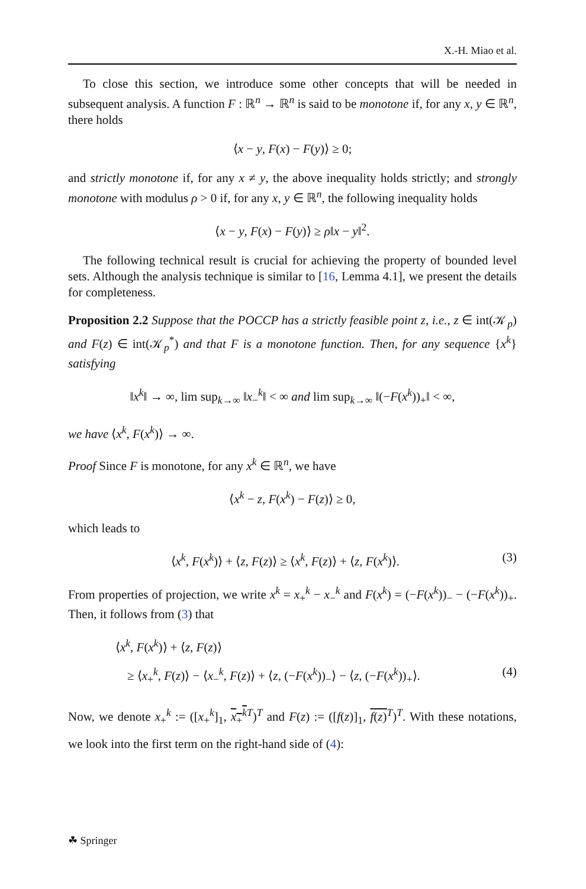X.-H. Miao et al.
To close this section, we introduce some other concepts that will be needed in subsequent analysis. A function F : ℝ<sup>n</sup> → ℝ<sup>n</sup> is said to be monotone if, for any x, y ∈ ℝ<sup>n</sup>, there holds
⟨x − y, F(x) − F(y)⟩ ≥ 0;
and strictly monotone if, for any x ≠ y, the above inequality holds strictly; and strongly monotone with modulus ρ > 0 if, for any x, y ∈ ℝ<sup>n</sup>, the following inequality holds
⟨x − y, F(x) − F(y)⟩ ≥ ρ‖x − y‖<sup>2</sup>.
The following technical result is crucial for achieving the property of bounded level sets. Although the analysis technique is similar to [16, Lemma 4.1], we present the details for completeness.
Proposition 2.2 Suppose that the POCCP has a strictly feasible point z, i.e., z ∈ int(𝒦<sub>p</sub>) and F(z) ∈ int(𝒦<sub>p</sub><sup>*</sup>) and that F is a monotone function. Then, for any sequence {x<sup>k</sup>} satisfying
‖x<sup>k</sup>‖ → ∞, lim sup<sub>k→∞</sub> ‖x<sub>−</sub><sup>k</sup>‖ < ∞ and lim sup<sub>k→∞</sub> ‖(−F(x<sup>k</sup>))<sub>+</sub>‖ < ∞,
we have ⟨x<sup>k</sup>, F(x<sup>k</sup>)⟩ → ∞.
Proof Since F is monotone, for any x<sup>k</sup> ∈ ℝ<sup>n</sup>, we have
⟨x<sup>k</sup> − z, F(x<sup>k</sup>) − F(z)⟩ ≥ 0,
which leads to
⟨x<sup>k</sup>, F(x<sup>k</sup>)⟩ + ⟨z, F(z)⟩ ≥ ⟨x<sup>k</sup>, F(z)⟩ + ⟨z, F(x<sup>k</sup>)⟩. (3)
From properties of projection, we write x<sup>k</sup> = x<sub>+</sub><sup>k</sup> − x<sub>−</sub><sup>k</sup> and F(x<sup>k</sup>) = (−F(x<sup>k</sup>))<sub>−</sub> − (−F(x<sup>k</sup>))<sub>+</sub>. Then, it follows from (3) that
⟨x<sup>k</sup>, F(x<sup>k</sup>)⟩ + ⟨z, F(z)⟩
≥ ⟨x<sub>+</sub><sup>k</sup>, F(z)⟩ − ⟨x<sub>−</sub><sup>k</sup>, F(z)⟩ + ⟨z, (−F(x<sup>k</sup>))<sub>−</sub>⟩ − ⟨z, (−F(x<sup>k</sup>))<sub>+</sub>⟩. (4)
Now, we denote x<sub>+</sub><sup>k</sup> := ([x<sub>+</sub><sup>k</sup>]<sub>1</sub>, x<sub>+</sub><sup>k</sup><sup>T</sup>)<sup>T</sup> and F(z) := ([f(z)]<sub>1</sub>, f(z)<sup>T</sup>)<sup>T</sup>. With these notations, we look into the first term on the right-hand side of (4):
☘ Springer